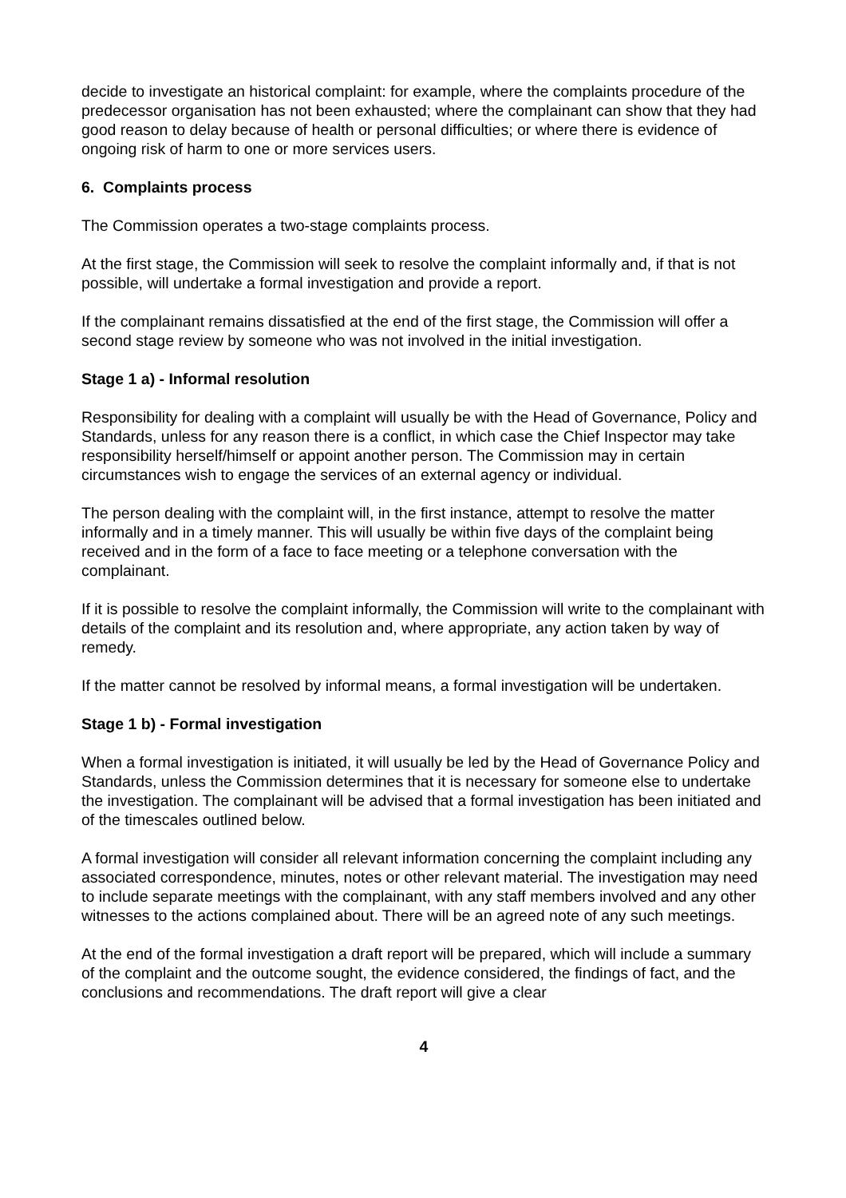decide to investigate an historical complaint: for example, where the complaints procedure of the predecessor organisation has not been exhausted; where the complainant can show that they had good reason to delay because of health or personal difficulties; or where there is evidence of ongoing risk of harm to one or more services users.
6. Complaints process
The Commission operates a two-stage complaints process.
At the first stage, the Commission will seek to resolve the complaint informally and, if that is not possible, will undertake a formal investigation and provide a report.
If the complainant remains dissatisfied at the end of the first stage, the Commission will offer a second stage review by someone who was not involved in the initial investigation.
Stage 1 a) - Informal resolution
Responsibility for dealing with a complaint will usually be with the Head of Governance, Policy and Standards, unless for any reason there is a conflict, in which case the Chief Inspector may take responsibility herself/himself or appoint another person. The Commission may in certain circumstances wish to engage the services of an external agency or individual.
The person dealing with the complaint will, in the first instance, attempt to resolve the matter informally and in a timely manner. This will usually be within five days of the complaint being received and in the form of a face to face meeting or a telephone conversation with the complainant.
If it is possible to resolve the complaint informally, the Commission will write to the complainant with details of the complaint and its resolution and, where appropriate, any action taken by way of remedy.
If the matter cannot be resolved by informal means, a formal investigation will be undertaken.
Stage 1 b) - Formal investigation
When a formal investigation is initiated, it will usually be led by the Head of Governance Policy and Standards, unless the Commission determines that it is necessary for someone else to undertake the investigation. The complainant will be advised that a formal investigation has been initiated and of the timescales outlined below.
A formal investigation will consider all relevant information concerning the complaint including any associated correspondence, minutes, notes or other relevant material. The investigation may need to include separate meetings with the complainant, with any staff members involved and any other witnesses to the actions complained about. There will be an agreed note of any such meetings.
At the end of the formal investigation a draft report will be prepared, which will include a summary of the complaint and the outcome sought, the evidence considered, the findings of fact, and the conclusions and recommendations. The draft report will give a clear
4